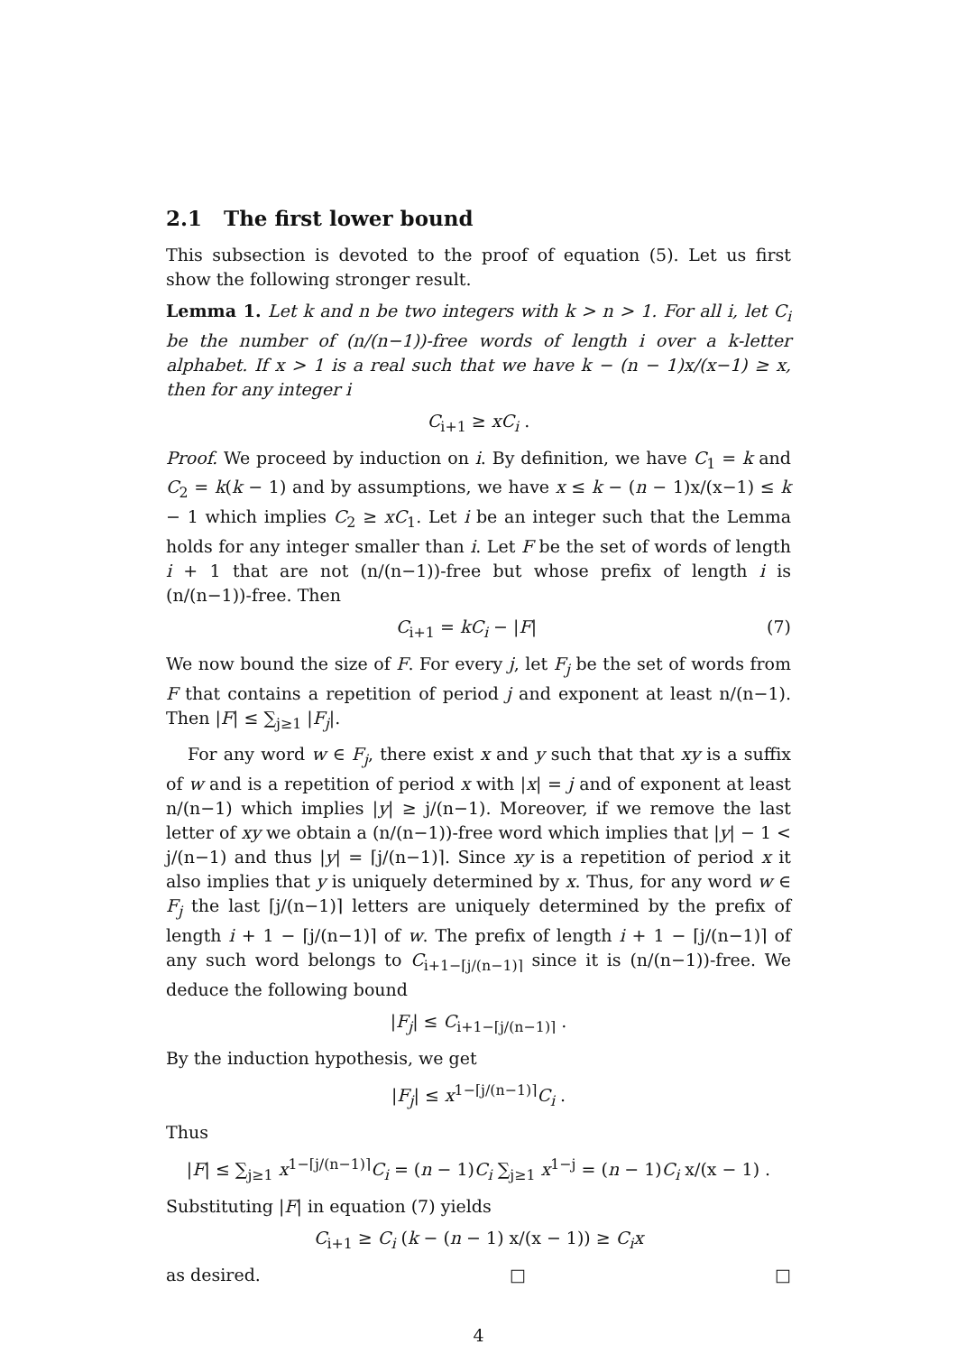2.1 The first lower bound
This subsection is devoted to the proof of equation (5). Let us first show the following stronger result.
Lemma 1. Let k and n be two integers with k > n > 1. For all i, let C<sub>i</sub> be the number of (n/(n−1))-free words of length i over a k-letter alphabet. If x > 1 is a real such that we have k − (n − 1)x/(x−1) ≥ x, then for any integer i
C<sub>i+1</sub> ≥ xC<sub>i</sub> .
Proof. We proceed by induction on i. By definition, we have C<sub>1</sub> = k and C<sub>2</sub> = k(k − 1) and by assumptions, we have x ≤ k − (n − 1)x/(x−1) ≤ k − 1 which implies C<sub>2</sub> ≥ xC<sub>1</sub>. Let i be an integer such that the Lemma holds for any integer smaller than i. Let F be the set of words of length i + 1 that are not (n/(n−1))-free but whose prefix of length i is (n/(n−1))-free. Then
C<sub>i+1</sub> = kC<sub>i</sub> − |F| (7)
We now bound the size of F. For every j, let F<sub>j</sub> be the set of words from F that contains a repetition of period j and exponent at least n/(n−1). Then |F| ≤ ∑<sub>j≥1</sub> |F<sub>j</sub>|.
For any word w ∈ F<sub>j</sub>, there exist x and y such that that xy is a suffix of w and is a repetition of period x with |x| = j and of exponent at least n/(n−1) which implies |y| ≥ j/(n−1). Moreover, if we remove the last letter of xy we obtain a (n/(n−1))-free word which implies that |y| − 1 < j/(n−1) and thus |y| = ⌈j/(n−1)⌉. Since xy is a repetition of period x it also implies that y is uniquely determined by x. Thus, for any word w ∈ F<sub>j</sub> the last ⌈j/(n−1)⌉ letters are uniquely determined by the prefix of length i + 1 − ⌈j/(n−1)⌉ of w. The prefix of length i + 1 − ⌈j/(n−1)⌉ of any such word belongs to C<sub>i+1−⌈j/(n−1)⌉</sub> since it is (n/(n−1))-free. We deduce the following bound
|F<sub>j</sub>| ≤ C<sub>i+1−⌈j/(n−1)⌉</sub> .
By the induction hypothesis, we get
|F<sub>j</sub>| ≤ x<sup>1−⌈j/(n−1)⌉</sup>C<sub>i</sub> .
Thus
|F| ≤ ∑<sub>j≥1</sub> x<sup>1−⌈j/(n−1)⌉</sup>C<sub>i</sub> = (n − 1)C<sub>i</sub> ∑<sub>j≥1</sub> x<sup>1−j</sup> = (n − 1)C<sub>i</sub> x/(x − 1) .
Substituting |F| in equation (7) yields
C<sub>i+1</sub> ≥ C<sub>i</sub> (k − (n − 1) x/(x − 1)) ≥ C<sub>i</sub>x
as desired. □ □
4